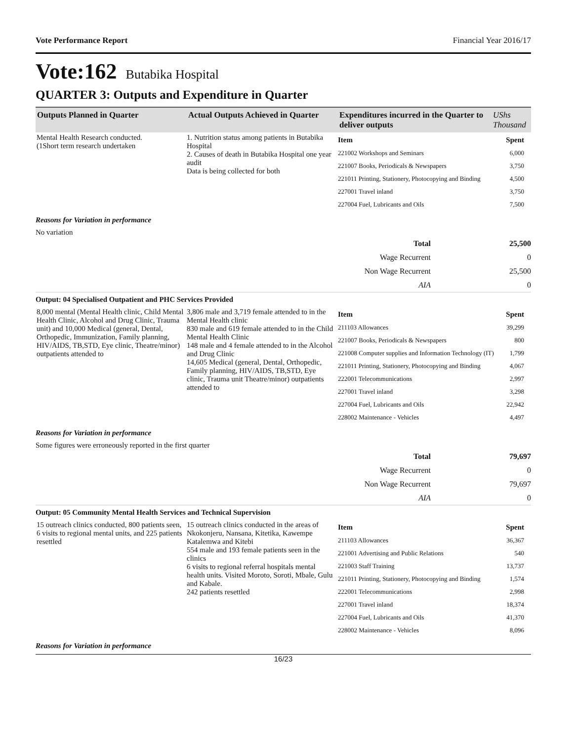Vote Performance Report Financial Year 2016/17
Vote:162 Butabika Hospital
QUARTER 3: Outputs and Expenditure in Quarter
| Outputs Planned in Quarter | Actual Outputs Achieved in Quarter | Expenditures incurred in the Quarter to deliver outputs | UShs Thousand |
| --- | --- | --- | --- |
| Mental Health Research conducted. (1Short term research undertaken | 1. Nutrition status among patients in Butabika Hospital 2. Causes of death in Butabika Hospital one year audit Data is being collected for both | / Item / Spent / / 221002 Workshops and Seminars / 6,000 / / 221007 Books, Periodicals & Newspapers / 3,750 / / 221011 Printing, Stationery, Photocopying and Binding / 4,500 / / 227001 Travel inland / 3,750 / / 227004 Fuel, Lubricants and Oils / 7,500 / |
Reasons for Variation in performance
No variation
| Total | 25,500 |
| Wage Recurrent | 0 |
| Non Wage Recurrent | 25,500 |
| AIA | 0 |
Output: 04 Specialised Outpatient and PHC Services Provided
| 8,000 mental (Mental Health clinic, Child Mental Health Clinic, Alcohol and Drug Clinic, Trauma unit) and 10,000 Medical (general, Dental, Orthopedic, Immunization, Family planning, HIV/AIDS, TB,STD, Eye clinic, Theatre/minor) outpatients attended to | 3,806 male and 3,719 female attended to in the Mental Health clinic 830 male and 619 female attended to in the Child Mental Health Clinic 148 male and 4 female attended to in the Alcohol and Drug Clinic 14,605 Medical (general, Dental, Orthopedic, Family planning, HIV/AIDS, TB,STD, Eye clinic, Trauma unit Theatre/minor) outpatients attended to | / Item / Spent / / 211103 Allowances / 39,299 / / 221007 Books, Periodicals & Newspapers / 800 / / 221008 Computer supplies and Information Technology (IT) / 1,799 / / 221011 Printing, Stationery, Photocopying and Binding / 4,067 / / 222001 Telecommunications / 2,997 / / 227001 Travel inland / 3,298 / / 227004 Fuel, Lubricants and Oils / 22,942 / / 228002 Maintenance - Vehicles / 4,497 / |
Reasons for Variation in performance
Some figures were erroneously reported in the first quarter
| Total | 79,697 |
| Wage Recurrent | 0 |
| Non Wage Recurrent | 79,697 |
| AIA | 0 |
Output: 05 Community Mental Health Services and Technical Supervision
| 15 outreach clinics conducted, 800 patients seen, 6 visits to regional mental units, and 225 patients resettled | 15 outreach clinics conducted in the areas of Nkokonjeru, Nansana, Kitetika, Kawempe Katalemwa and Kitebi 554 male and 193 female patients seen in the clinics 6 visits to regional referral hospitals mental health units. Visited Moroto, Soroti, Mbale, Gulu and Kabale. 242 patients resettled | / Item / Spent / / 211103 Allowances / 36,367 / / 221001 Advertising and Public Relations / 540 / / 221003 Staff Training / 13,737 / / 221011 Printing, Stationery, Photocopying and Binding / 1,574 / / 222001 Telecommunications / 2,998 / / 227001 Travel inland / 18,374 / / 227004 Fuel, Lubricants and Oils / 41,370 / / 228002 Maintenance - Vehicles / 8,096 / |
Reasons for Variation in performance
16/23